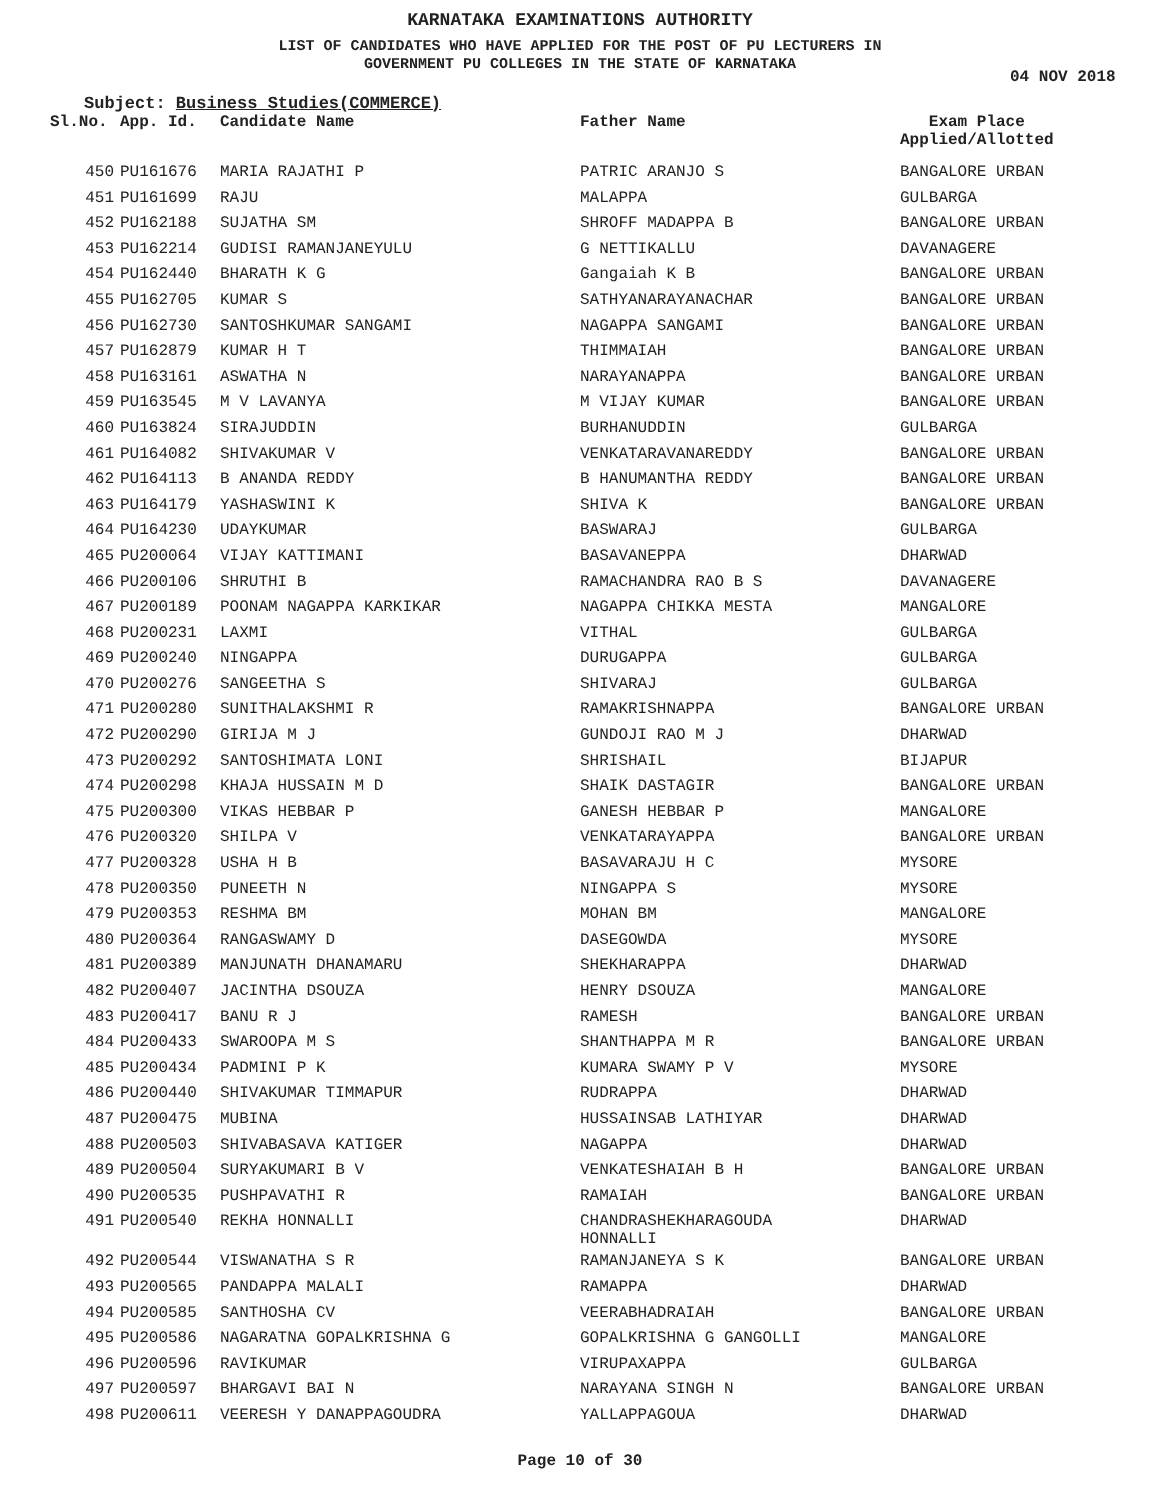KARNATAKA EXAMINATIONS AUTHORITY
LIST OF CANDIDATES WHO HAVE APPLIED FOR THE POST OF PU LECTURERS IN
GOVERNMENT PU COLLEGES IN THE STATE OF KARNATAKA
04 NOV 2018
Subject: Business Studies(COMMERCE)
| Sl.No. | App. Id. | Candidate Name | Father Name | Exam Place Applied/Allotted |
| --- | --- | --- | --- | --- |
| 450 | PU161676 | MARIA RAJATHI P | PATRIC ARANJO S | BANGALORE URBAN |
| 451 | PU161699 | RAJU | MALAPPA | GULBARGA |
| 452 | PU162188 | SUJATHA SM | SHROFF MADAPPA B | BANGALORE URBAN |
| 453 | PU162214 | GUDISI RAMANJANEYULU | G NETTIKALLU | DAVANAGERE |
| 454 | PU162440 | BHARATH K G | Gangaiah K B | BANGALORE URBAN |
| 455 | PU162705 | KUMAR S | SATHYANARAYANACHAR | BANGALORE URBAN |
| 456 | PU162730 | SANTOSHKUMAR SANGAMI | NAGAPPA SANGAMI | BANGALORE URBAN |
| 457 | PU162879 | KUMAR H T | THIMMAIAH | BANGALORE URBAN |
| 458 | PU163161 | ASWATHA N | NARAYANAPPA | BANGALORE URBAN |
| 459 | PU163545 | M V LAVANYA | M VIJAY KUMAR | BANGALORE URBAN |
| 460 | PU163824 | SIRAJUDDIN | BURHANUDDIN | GULBARGA |
| 461 | PU164082 | SHIVAKUMAR V | VENKATARAVANAREDDY | BANGALORE URBAN |
| 462 | PU164113 | B ANANDA REDDY | B HANUMANTHA REDDY | BANGALORE URBAN |
| 463 | PU164179 | YASHASWINI K | SHIVA K | BANGALORE URBAN |
| 464 | PU164230 | UDAYKUMAR | BASWARAJ | GULBARGA |
| 465 | PU200064 | VIJAY KATTIMANI | BASAVANEPPA | DHARWAD |
| 466 | PU200106 | SHRUTHI B | RAMACHANDRA RAO B S | DAVANAGERE |
| 467 | PU200189 | POONAM NAGAPPA KARKIKAR | NAGAPPA CHIKKA MESTA | MANGALORE |
| 468 | PU200231 | LAXMI | VITHAL | GULBARGA |
| 469 | PU200240 | NINGAPPA | DURUGAPPA | GULBARGA |
| 470 | PU200276 | SANGEETHA S | SHIVARAJ | GULBARGA |
| 471 | PU200280 | SUNITHALAKSHMI R | RAMAKRISHNAPPA | BANGALORE URBAN |
| 472 | PU200290 | GIRIJA M J | GUNDOJI RAO M J | DHARWAD |
| 473 | PU200292 | SANTOSHIMATA LONI | SHRISHAIL | BIJAPUR |
| 474 | PU200298 | KHAJA HUSSAIN M D | SHAIK DASTAGIR | BANGALORE URBAN |
| 475 | PU200300 | VIKAS HEBBAR P | GANESH HEBBAR P | MANGALORE |
| 476 | PU200320 | SHILPA V | VENKATARAYAPPA | BANGALORE URBAN |
| 477 | PU200328 | USHA H B | BASAVARAJU H C | MYSORE |
| 478 | PU200350 | PUNEETH N | NINGAPPA S | MYSORE |
| 479 | PU200353 | RESHMA BM | MOHAN BM | MANGALORE |
| 480 | PU200364 | RANGASWAMY D | DASEGOWDA | MYSORE |
| 481 | PU200389 | MANJUNATH DHANAMARU | SHEKHARAPPA | DHARWAD |
| 482 | PU200407 | JACINTHA DSOUZA | HENRY DSOUZA | MANGALORE |
| 483 | PU200417 | BANU R J | RAMESH | BANGALORE URBAN |
| 484 | PU200433 | SWAROOPA M S | SHANTHAPPA M R | BANGALORE URBAN |
| 485 | PU200434 | PADMINI P K | KUMARA SWAMY P V | MYSORE |
| 486 | PU200440 | SHIVAKUMAR TIMMAPUR | RUDRAPPA | DHARWAD |
| 487 | PU200475 | MUBINA | HUSSAINSAB LATHIYAR | DHARWAD |
| 488 | PU200503 | SHIVABASAVA KATIGER | NAGAPPA | DHARWAD |
| 489 | PU200504 | SURYAKUMARI B V | VENKATESHAIAH B H | BANGALORE URBAN |
| 490 | PU200535 | PUSHPAVATHI R | RAMAIAH | BANGALORE URBAN |
| 491 | PU200540 | REKHA HONNALLI | CHANDRASHEKHARAGOUDA HONNALLI | DHARWAD |
| 492 | PU200544 | VISWANATHA S R | RAMANJANEYA S K | BANGALORE URBAN |
| 493 | PU200565 | PANDAPPA MALALI | RAMAPPA | DHARWAD |
| 494 | PU200585 | SANTHOSHA CV | VEERABHADRAIAH | BANGALORE URBAN |
| 495 | PU200586 | NAGARATNA GOPALKRISHNA G | GOPALKRISHNA G GANGOLLI | MANGALORE |
| 496 | PU200596 | RAVIKUMAR | VIRUPAXAPPA | GULBARGA |
| 497 | PU200597 | BHARGAVI BAI N | NARAYANA SINGH N | BANGALORE URBAN |
| 498 | PU200611 | VEERESH Y DANAPPAGOUDRA | YALLAPPAGOUA | DHARWAD |
Page 10 of 30